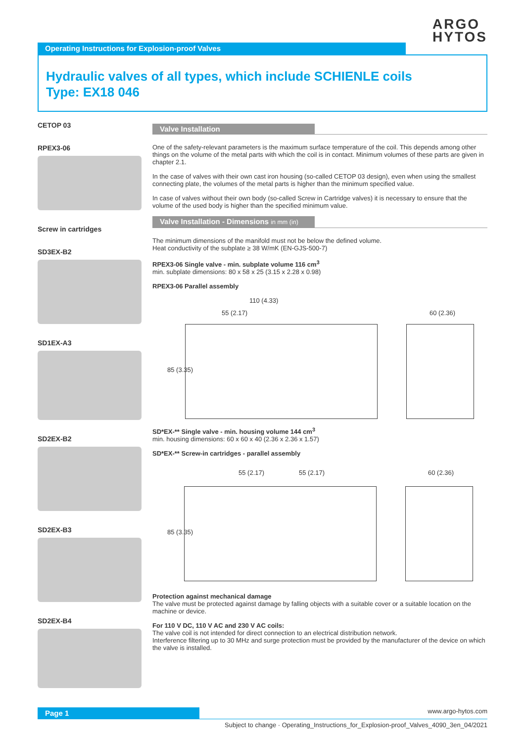ARGO
HYTOS
Operating Instructions for Explosion-proof Valves
Hydraulic valves of all types, which include SCHIENLE coils
Type: EX18 046
CETOP 03
RPEX3-06
Screw in cartridges
SD3EX-B2
SD1EX-A3
SD2EX-B2
SD2EX-B3
SD2EX-B4
Valve Installation
One of the safety-relevant parameters is the maximum surface temperature of the coil. This depends among other things on the volume of the metal parts with which the coil is in contact. Minimum volumes of these parts are given in chapter 2.1.
In the case of valves with their own cast iron housing (so-called CETOP 03 design), even when using the smallest connecting plate, the volumes of the metal parts is higher than the minimum specified value.
In case of valves without their own body (so-called Screw in Cartridge valves) it is necessary to ensure that the volume of the used body is higher than the specified minimum value.
Valve Installation - Dimensions in mm (in)
The minimum dimensions of the manifold must not be below the defined volume.
Heat conductivity of the subplate ≥ 38 W/mK (EN-GJS-500-7)
RPEX3-06 Single valve - min. subplate volume 116 cm<sup>3</sup>
min. subplate dimensions: 80 x 58 x 25 (3.15 x 2.28 x 0.98)
RPEX3-06 Parallel assembly
110 (4.33)
55 (2.17) 60 (2.36)
85 (3.35)
SD*EX-** Single valve - min. housing volume 144 cm<sup>3</sup>
min. housing dimensions: 60 x 60 x 40 (2.36 x 2.36 x 1.57)
SD*EX-** Screw-in cartridges - parallel assembly
55 (2.17) 55 (2.17) 60 (2.36)
85 (3.35)
Protection against mechanical damage
The valve must be protected against damage by falling objects with a suitable cover or a suitable location on the machine or device.
For 110 V DC, 110 V AC and 230 V AC coils:
The valve coil is not intended for direct connection to an electrical distribution network.
Interference filtering up to 30 MHz and surge protection must be provided by the manufacturer of the device on which the valve is installed.
Page 1 www.argo-hytos.com
Subject to change · Operating_Instructions_for_Explosion-proof_Valves_4090_3en_04/2021